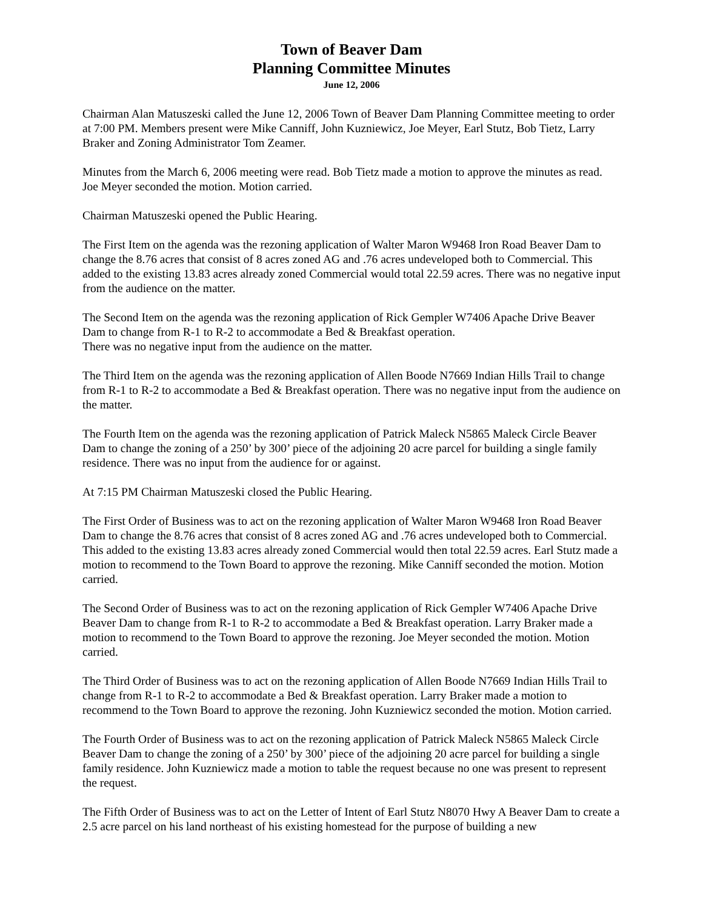Town of Beaver Dam
Planning Committee Minutes
June 12, 2006
Chairman Alan Matuszeski called the June 12, 2006 Town of Beaver Dam Planning Committee meeting to order at 7:00 PM. Members present were Mike Canniff, John Kuzniewicz, Joe Meyer, Earl Stutz, Bob Tietz, Larry Braker and Zoning Administrator Tom Zeamer.
Minutes from the March 6, 2006 meeting were read. Bob Tietz made a motion to approve the minutes as read. Joe Meyer seconded the motion. Motion carried.
Chairman Matuszeski opened the Public Hearing.
The First Item on the agenda was the rezoning application of Walter Maron W9468 Iron Road Beaver Dam to change the 8.76 acres that consist of 8 acres zoned AG and .76 acres undeveloped both to Commercial. This added to the existing 13.83 acres already zoned Commercial would total 22.59 acres. There was no negative input from the audience on the matter.
The Second Item on the agenda was the rezoning application of Rick Gempler W7406 Apache Drive Beaver Dam to change from R-1 to R-2 to accommodate a Bed & Breakfast operation.
There was no negative input from the audience on the matter.
The Third Item on the agenda was the rezoning application of Allen Boode N7669 Indian Hills Trail to change from R-1 to R-2 to accommodate a Bed & Breakfast operation. There was no negative input from the audience on the matter.
The Fourth Item on the agenda was the rezoning application of Patrick Maleck N5865 Maleck Circle Beaver Dam to change the zoning of a 250’ by 300’ piece of the adjoining 20 acre parcel for building a single family residence. There was no input from the audience for or against.
At 7:15 PM Chairman Matuszeski closed the Public Hearing.
The First Order of Business was to act on the rezoning application of Walter Maron W9468 Iron Road Beaver Dam to change the 8.76 acres that consist of 8 acres zoned AG and .76 acres undeveloped both to Commercial. This added to the existing 13.83 acres already zoned Commercial would then total 22.59 acres. Earl Stutz made a motion to recommend to the Town Board to approve the rezoning. Mike Canniff seconded the motion. Motion carried.
The Second Order of Business was to act on the rezoning application of Rick Gempler W7406 Apache Drive Beaver Dam to change from R-1 to R-2 to accommodate a Bed & Breakfast operation. Larry Braker made a motion to recommend to the Town Board to approve the rezoning. Joe Meyer seconded the motion. Motion carried.
The Third Order of Business was to act on the rezoning application of Allen Boode N7669 Indian Hills Trail to change from R-1 to R-2 to accommodate a Bed & Breakfast operation. Larry Braker made a motion to recommend to the Town Board to approve the rezoning. John Kuzniewicz seconded the motion. Motion carried.
The Fourth Order of Business was to act on the rezoning application of Patrick Maleck N5865 Maleck Circle Beaver Dam to change the zoning of a 250’ by 300’ piece of the adjoining 20 acre parcel for building a single family residence. John Kuzniewicz made a motion to table the request because no one was present to represent the request.
The Fifth Order of Business was to act on the Letter of Intent of Earl Stutz N8070 Hwy A Beaver Dam to create a 2.5 acre parcel on his land northeast of his existing homestead for the purpose of building a new